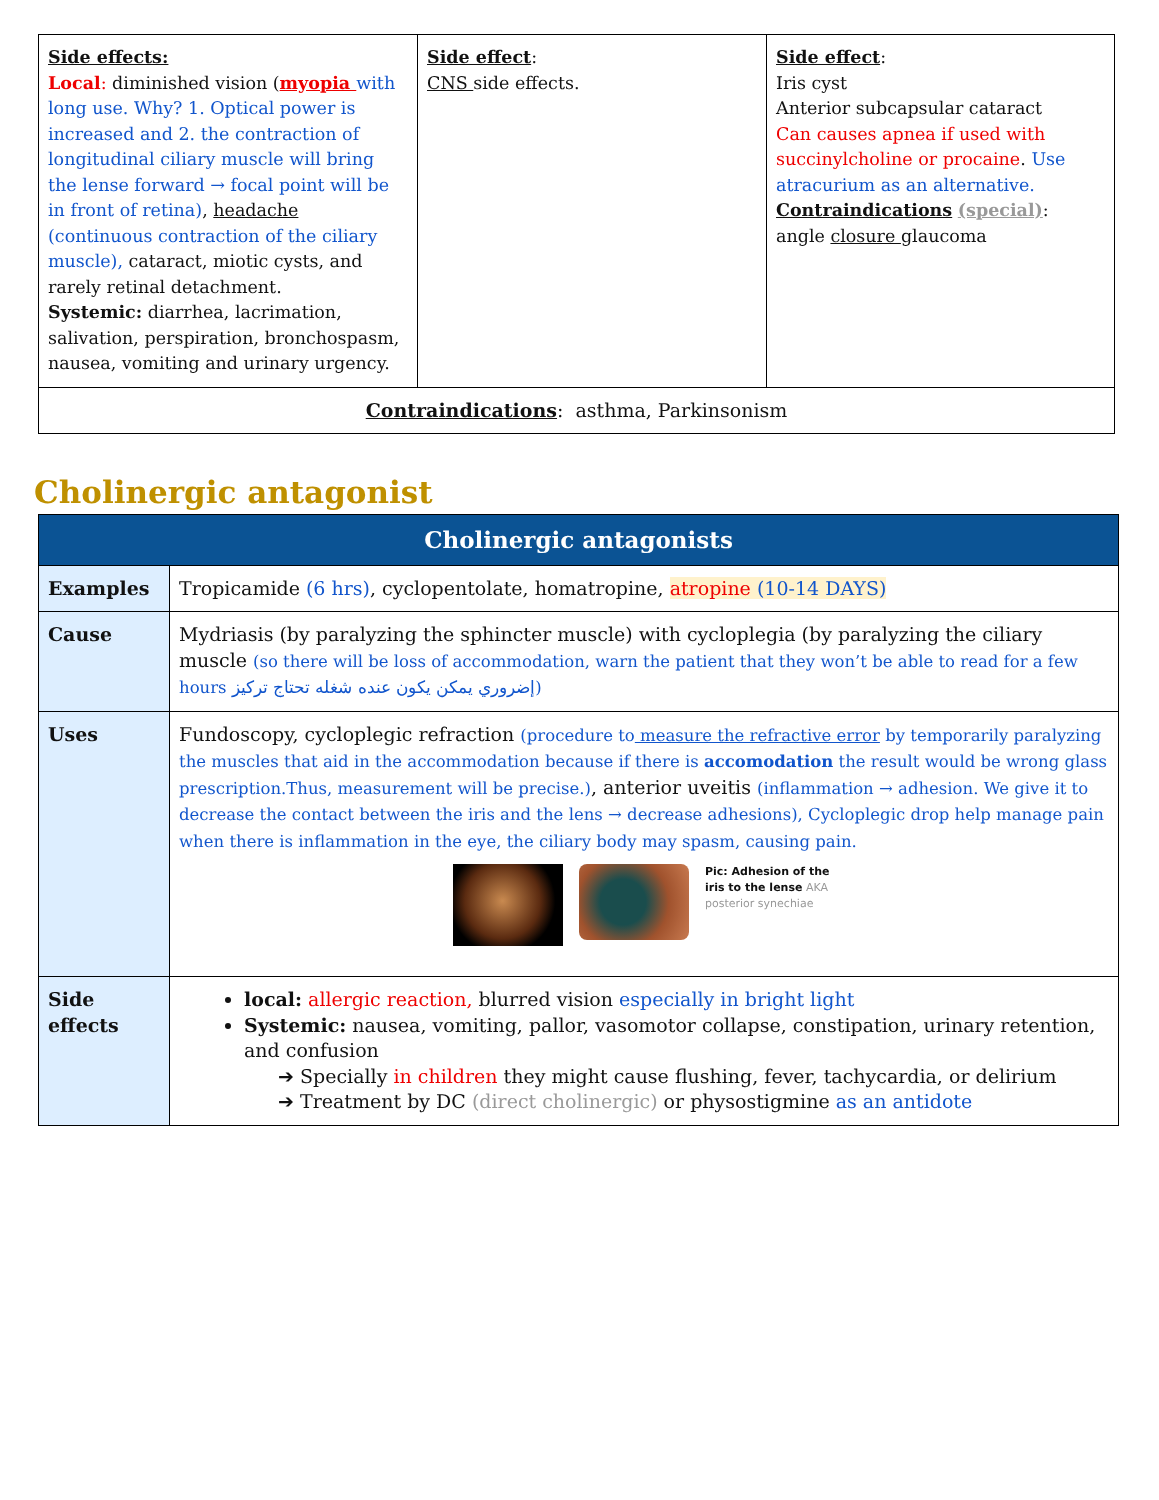| Side effects: Local : diminished vision ( myopia with long use. Why? 1. Optical power is increased and 2. the contraction of longitudinal ciliary muscle will bring the lense forward → focal point will be in front of retina) , headache (continuous contraction of the ciliary muscle), cataract, miotic cysts, and rarely retinal detachment. Systemic: diarrhea, lacrimation, salivation, perspiration, bronchospasm, nausea, vomiting and urinary urgency. | Side effect : CNS side effects. | Side effect : Iris cyst Anterior subcapsular cataract Can causes apnea if used with succinylcholine or procaine . Use atracurium as an alternative. Contraindications (special) : angle closure glaucoma |
| Contraindications : asthma, Parkinsonism | | |
Cholinergic antagonist
| Cholinergic antagonists | |
| --- | --- |
| Examples | Tropicamide (6 hrs) , cyclopentolate, homatropine, atropine (10-14 DAYS) |
| Cause | Mydriasis (by paralyzing the sphincter muscle) with cycloplegia (by paralyzing the ciliary muscle (so there will be loss of accommodation, warn the patient that they won’t be able to read for a few hours إضروري يمكن يكون عنده شغله تحتاج تركيز) |
| Uses | Fundoscopy, cycloplegic refraction (procedure to measure the refractive error by temporarily paralyzing the muscles that aid in the accommodation because if there is accomodation the result would be wrong glass prescription.Thus, measurement will be precise.) , anterior uveitis (inflammation → adhesion. We give it to decrease the contact between the iris and the lens → decrease adhesions), Cycloplegic drop help manage pain when there is inflammation in the eye, the ciliary body may spasm, causing pain. Pic: Adhesion of the iris to the lense AKA posterior synechiae |
| Side effects | local: allergic reaction, blurred vision especially in bright light Systemic: nausea, vomiting, pallor, vasomotor collapse, constipation, urinary retention, and confusion ➔ Specially in children they might cause flushing, fever, tachycardia, or delirium ➔ Treatment by DC (direct cholinergic) or physostigmine as an antidote |